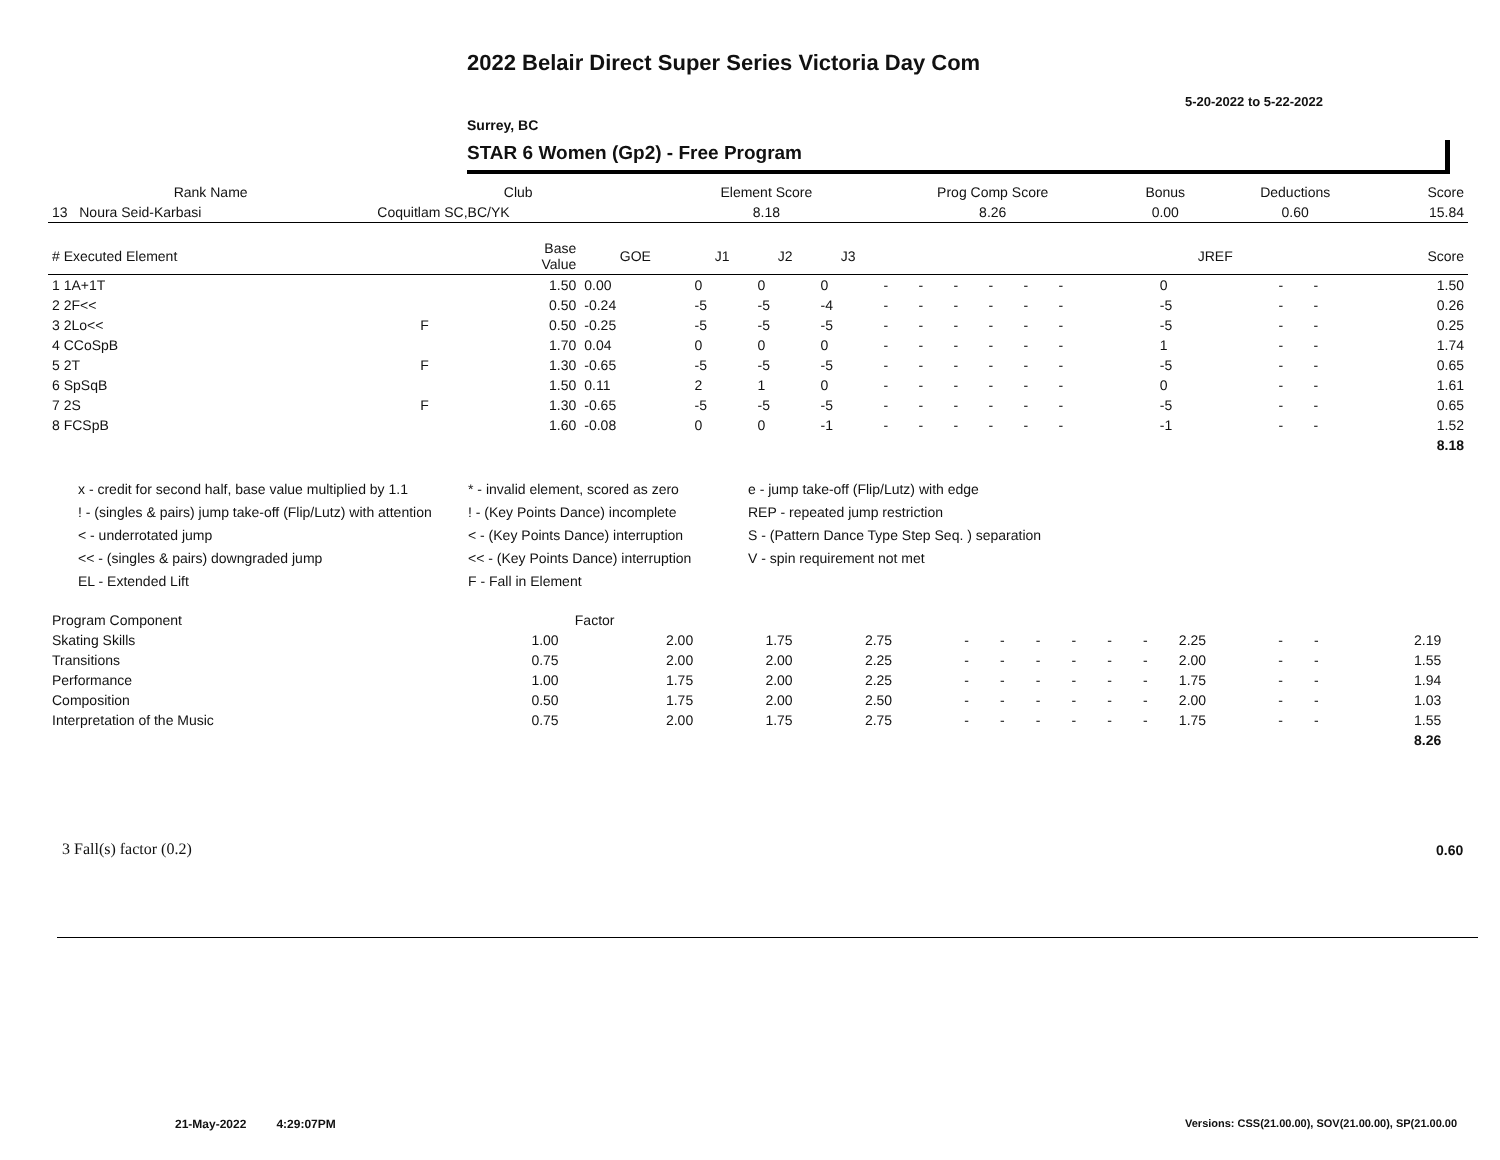2022 Belair Direct Super Series Victoria Day Com
5-20-2022 to 5-22-2022
Surrey, BC
STAR 6 Women (Gp2) - Free Program
| Rank Name | Club | Element Score | Prog Comp Score | Bonus | Deductions | Score |
| --- | --- | --- | --- | --- | --- | --- |
| 13 Noura Seid-Karbasi | Coquitlam SC,BC/YK | 8.18 | 8.26 | 0.00 | 0.60 | 15.84 |
| # Executed Element | | Base Value | GOE | J1 | J2 | J3 | | | | | | | | | | JREF | | | Score |
| --- | --- | --- | --- | --- | --- | --- | --- | --- | --- | --- | --- | --- | --- | --- | --- | --- | --- | --- | --- |
| 1 1A+1T | | 1.50 | 0.00 | 0 | 0 | 0 | - | - | - | - | - | - | | | | 0 | - | - | 1.50 |
| 2 2F<< | | 0.50 | -0.24 | -5 | -5 | -4 | - | - | - | - | - | - | | | | -5 | - | - | 0.26 |
| 3 2Lo<< | F | 0.50 | -0.25 | -5 | -5 | -5 | - | - | - | - | - | - | | | | -5 | - | - | 0.25 |
| 4 CCoSpB | | 1.70 | 0.04 | 0 | 0 | 0 | - | - | - | - | - | - | | | | 1 | - | - | 1.74 |
| 5 2T | F | 1.30 | -0.65 | -5 | -5 | -5 | - | - | - | - | - | - | | | | -5 | - | - | 0.65 |
| 6 SpSqB | | 1.50 | 0.11 | 2 | 1 | 0 | - | - | - | - | - | - | | | | 0 | - | - | 1.61 |
| 7 2S | F | 1.30 | -0.65 | -5 | -5 | -5 | - | - | - | - | - | - | | | | -5 | - | - | 0.65 |
| 8 FCSpB | | 1.60 | -0.08 | 0 | 0 | -1 | - | - | - | - | - | - | | | | -1 | - | - | 1.52 |
| | | | | | | | | | | | | | | | | | | | 8.18 |
x - credit for second half, base value multiplied by 1.1
* - invalid element, scored as zero
e - jump take-off (Flip/Lutz) with edge
! - (singles & pairs) jump take-off (Flip/Lutz) with attention
! - (Key Points Dance) incomplete
REP - repeated jump restriction
< - underrotated jump
< - (Key Points Dance) interruption
S - (Pattern Dance Type Step Seq. ) separation
<< - (singles & pairs) downgraded jump
<< - (Key Points Dance) interruption
V - spin requirement not met
EL - Extended Lift
F - Fall in Element
| Program Component | Factor | | | | | | | | | | | | | | |
| --- | --- | --- | --- | --- | --- | --- | --- | --- | --- | --- | --- | --- | --- | --- | --- |
| Skating Skills | 1.00 | 2.00 | 1.75 | 2.75 | - | - | - | - | - | - | 2.25 | - | - | 2.19 | |
| Transitions | 0.75 | 2.00 | 2.00 | 2.25 | - | - | - | - | - | - | 2.00 | - | - | 1.55 | |
| Performance | 1.00 | 1.75 | 2.00 | 2.25 | - | - | - | - | - | - | 1.75 | - | - | 1.94 | |
| Composition | 0.50 | 1.75 | 2.00 | 2.50 | - | - | - | - | - | - | 2.00 | - | - | 1.03 | |
| Interpretation of the Music | 0.75 | 2.00 | 1.75 | 2.75 | - | - | - | - | - | - | 1.75 | - | - | 1.55 | |
| | | | | | | | | | | | | | | 8.26 | |
3 Fall(s) factor (0.2) 0.60
21-May-2022 4:29:07PM
Versions: CSS(21.00.00), SOV(21.00.00), SP(21.00.00